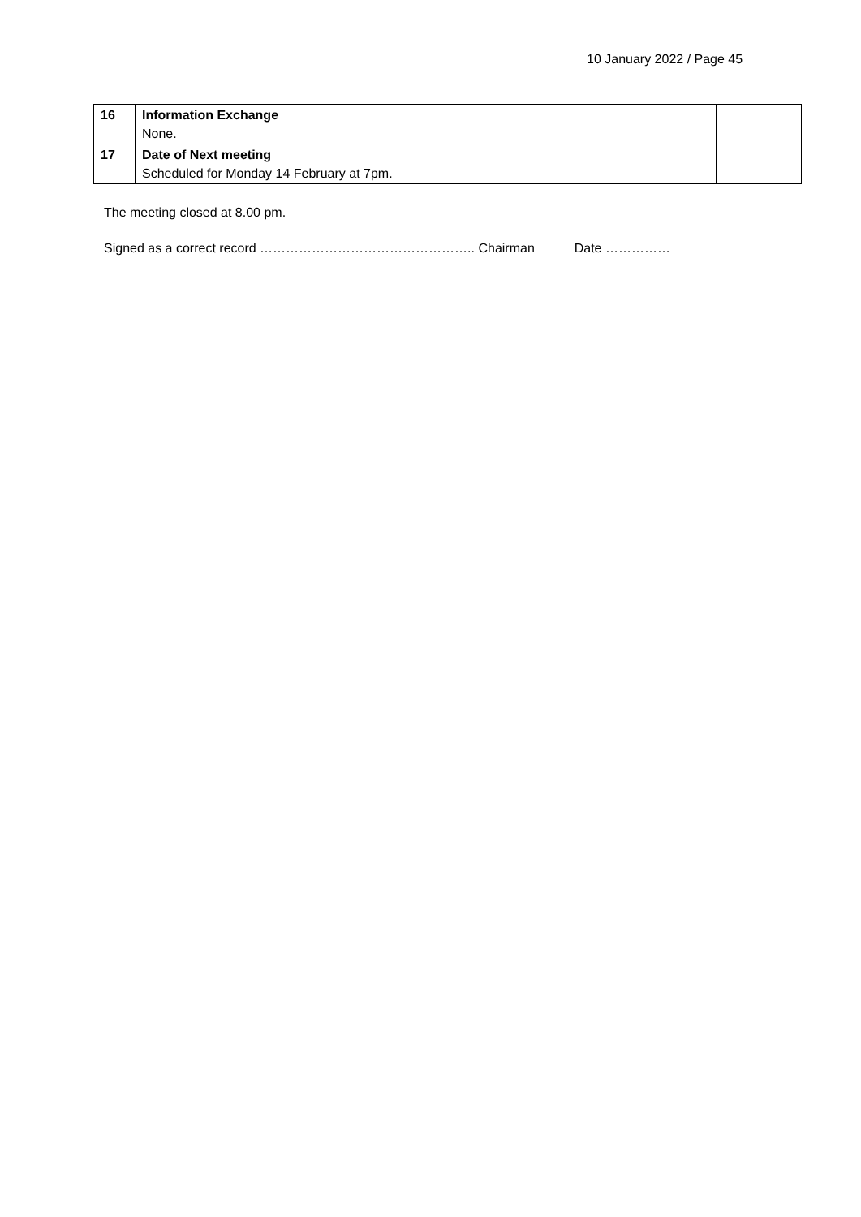10 January 2022 / Page 45
| 16 | Information Exchange None. | |
| 17 | Date of Next meeting Scheduled for Monday 14 February at 7pm. | |
The meeting closed at 8.00 pm.
Signed as a correct record ………………………………………….. Chairman Date ……………